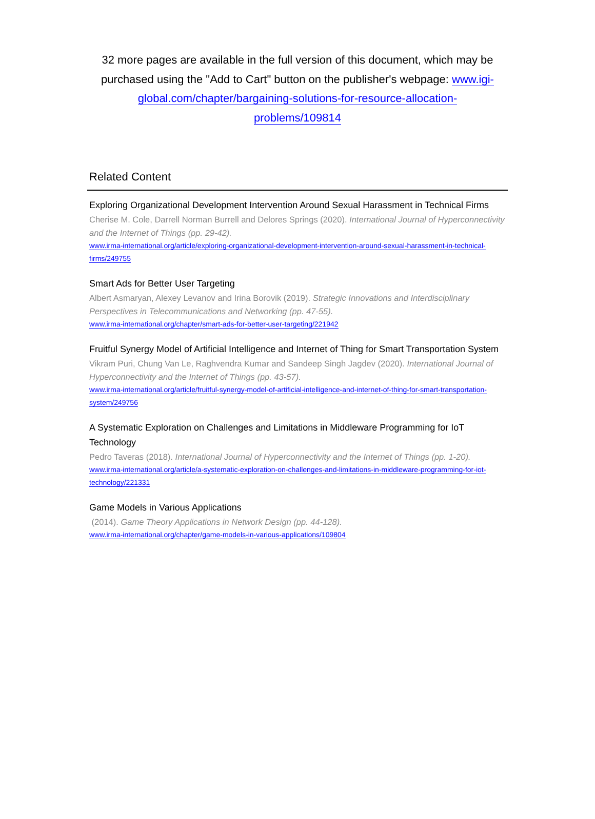32 more pages are available in the full version of this document, which may be purchased using the "Add to Cart" button on the publisher's webpage: www.igi-global.com/chapter/bargaining-solutions-for-resource-allocation-problems/109814
Related Content
Exploring Organizational Development Intervention Around Sexual Harassment in Technical Firms
Cherise M. Cole, Darrell Norman Burrell and Delores Springs (2020). International Journal of Hyperconnectivity and the Internet of Things (pp. 29-42).
www.irma-international.org/article/exploring-organizational-development-intervention-around-sexual-harassment-in-technical-firms/249755
Smart Ads for Better User Targeting
Albert Asmaryan, Alexey Levanov and Irina Borovik (2019). Strategic Innovations and Interdisciplinary Perspectives in Telecommunications and Networking (pp. 47-55).
www.irma-international.org/chapter/smart-ads-for-better-user-targeting/221942
Fruitful Synergy Model of Artificial Intelligence and Internet of Thing for Smart Transportation System
Vikram Puri, Chung Van Le, Raghvendra Kumar and Sandeep Singh Jagdev (2020). International Journal of Hyperconnectivity and the Internet of Things (pp. 43-57).
www.irma-international.org/article/fruitful-synergy-model-of-artificial-intelligence-and-internet-of-thing-for-smart-transportation-system/249756
A Systematic Exploration on Challenges and Limitations in Middleware Programming for IoT Technology
Pedro Taveras (2018). International Journal of Hyperconnectivity and the Internet of Things (pp. 1-20).
www.irma-international.org/article/a-systematic-exploration-on-challenges-and-limitations-in-middleware-programming-for-iot-technology/221331
Game Models in Various Applications
(2014). Game Theory Applications in Network Design (pp. 44-128).
www.irma-international.org/chapter/game-models-in-various-applications/109804